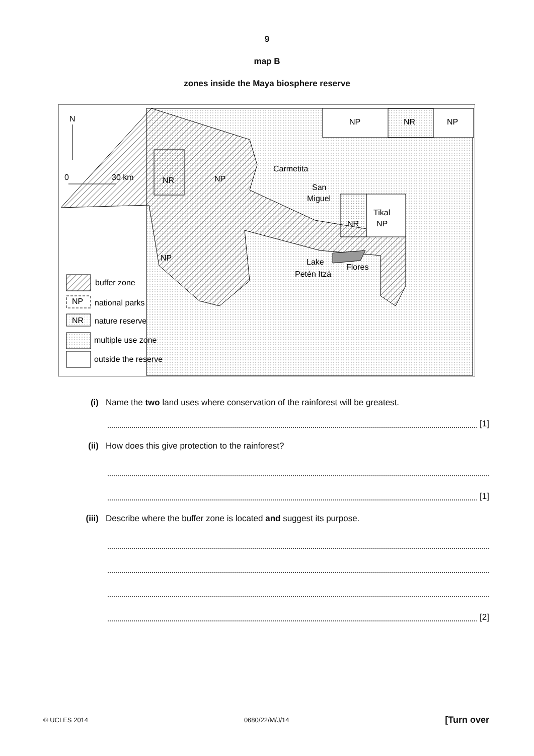9
map B
zones inside the Maya biosphere reserve
N
0
30 km
NP
NR
NP
NR
NP
Carmetita
San
Miguel
Tikal
NR
NP
NP
Lake
Petén Itzá
Flores
buffer zone
national parks
nature reserve
multiple use zone
outside the reserve
NP
NR
(i) Name the two land uses where conservation of the rainforest will be greatest.
[1]
(ii) How does this give protection to the rainforest?
[1]
(iii) Describe where the buffer zone is located and suggest its purpose.
[2]
© UCLES 2014 0680/22/M/J/14 [Turn over